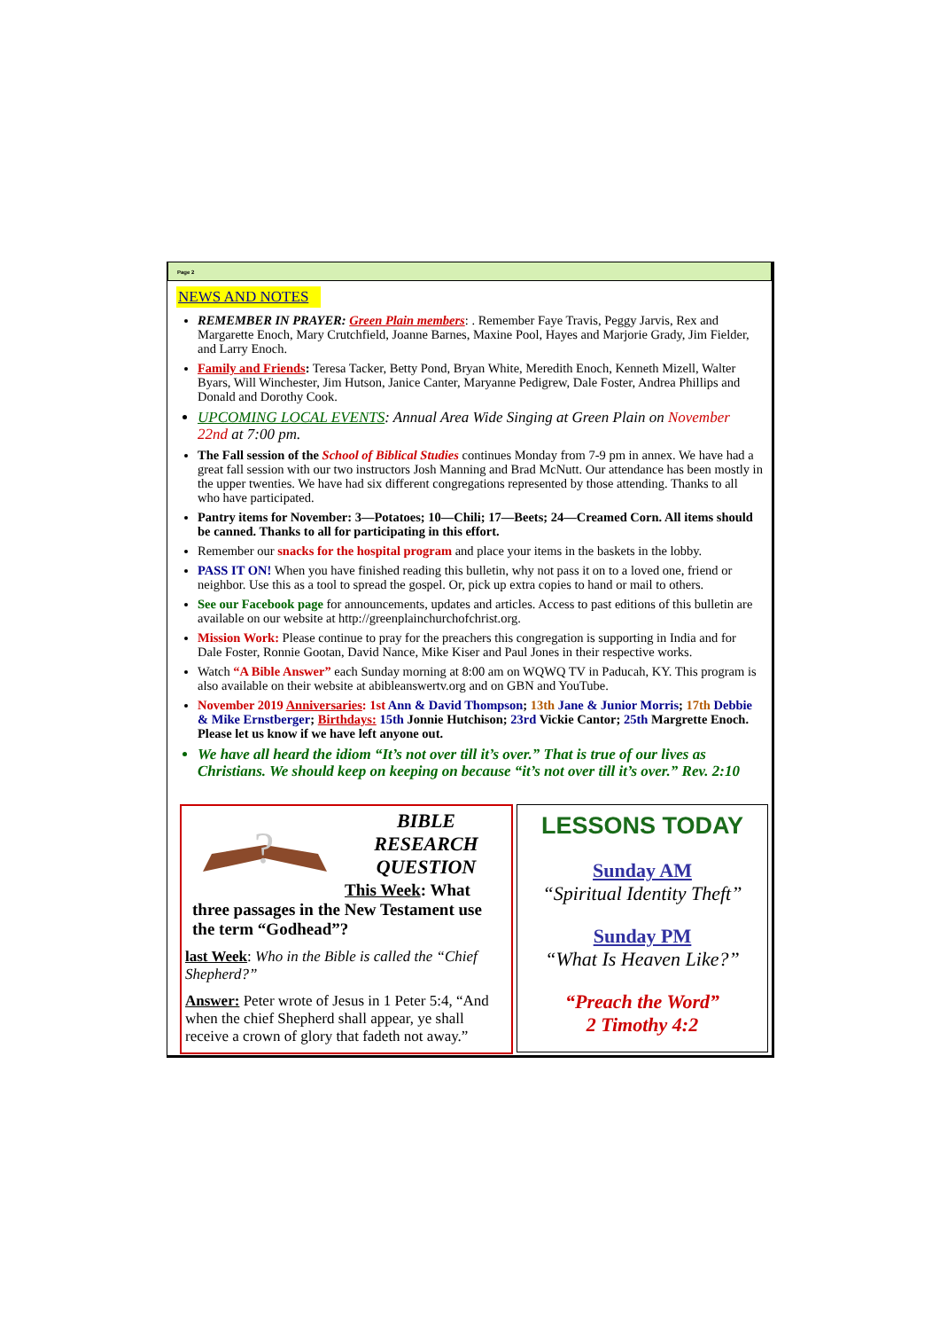Page 2
NEWS AND NOTES
REMEMBER IN PRAYER: Green Plain members: . Remember Faye Travis, Peggy Jarvis, Rex and Margarette Enoch, Mary Crutchfield, Joanne Barnes, Maxine Pool, Hayes and Marjorie Grady, Jim Fielder, and Larry Enoch.
Family and Friends: Teresa Tacker, Betty Pond, Bryan White, Meredith Enoch, Kenneth Mizell, Walter Byars, Will Winchester, Jim Hutson, Janice Canter, Maryanne Pedigrew, Dale Foster, Andrea Phillips and Donald and Dorothy Cook.
UPCOMING LOCAL EVENTS: Annual Area Wide Singing at Green Plain on November 22nd at 7:00 pm.
The Fall session of the School of Biblical Studies continues Monday from 7-9 pm in annex. We have had a great fall session with our two instructors Josh Manning and Brad McNutt. Our attendance has been mostly in the upper twenties. We have had six different congregations represented by those attending. Thanks to all who have participated.
Pantry items for November: 3—Potatoes; 10—Chili; 17—Beets; 24—Creamed Corn. All items should be canned. Thanks to all for participating in this effort.
Remember our snacks for the hospital program and place your items in the baskets in the lobby.
PASS IT ON! When you have finished reading this bulletin, why not pass it on to a loved one, friend or neighbor. Use this as a tool to spread the gospel. Or, pick up extra copies to hand or mail to others.
See our Facebook page for announcements, updates and articles. Access to past editions of this bulletin are available on our website at http://greenplainchurchofchrist.org.
Mission Work: Please continue to pray for the preachers this congregation is supporting in India and for Dale Foster, Ronnie Gootan, David Nance, Mike Kiser and Paul Jones in their respective works.
Watch “A Bible Answer” each Sunday morning at 8:00 am on WQWQ TV in Paducah, KY. This program is also available on their website at abibleanswertv.org and on GBN and YouTube.
November 2019 Anniversaries: 1st Ann & David Thompson; 13th Jane & Junior Morris; 17th Debbie & Mike Ernstberger; Birthdays: 15th Jonnie Hutchison; 23rd Vickie Cantor; 25th Margrette Enoch. Please let us know if we have left anyone out.
We have all heard the idiom “It’s not over till it’s over.” That is true of our lives as Christians. We should keep on keeping on because “it’s not over till it’s over.” Rev. 2:10
?
BIBLE
RESEARCH
QUESTION
This Week: What
three passages in the New Testament use the term “Godhead”?
last Week: Who in the Bible is called the “Chief Shepherd?”
Answer: Peter wrote of Jesus in 1 Peter 5:4, “And when the chief Shepherd shall appear, ye shall receive a crown of glory that fadeth not away.”
LESSONS TODAY
Sunday AM
“Spiritual Identity Theft”
Sunday PM
“What Is Heaven Like?”
“Preach the Word”
2 Timothy 4:2